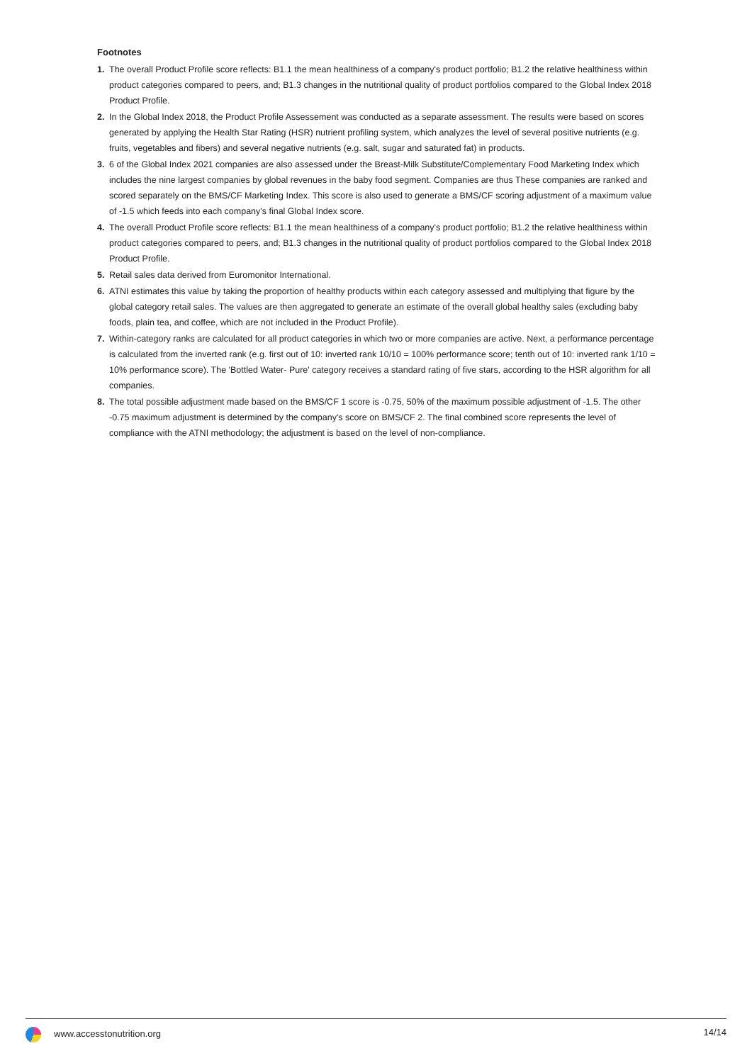Footnotes
1. The overall Product Profile score reflects: B1.1 the mean healthiness of a company's product portfolio; B1.2 the relative healthiness within product categories compared to peers, and; B1.3 changes in the nutritional quality of product portfolios compared to the Global Index 2018 Product Profile.
2. In the Global Index 2018, the Product Profile Assessement was conducted as a separate assessment. The results were based on scores generated by applying the Health Star Rating (HSR) nutrient profiling system, which analyzes the level of several positive nutrients (e.g. fruits, vegetables and fibers) and several negative nutrients (e.g. salt, sugar and saturated fat) in products.
3. 6 of the Global Index 2021 companies are also assessed under the Breast-Milk Substitute/Complementary Food Marketing Index which includes the nine largest companies by global revenues in the baby food segment. Companies are thus These companies are ranked and scored separately on the BMS/CF Marketing Index. This score is also used to generate a BMS/CF scoring adjustment of a maximum value of -1.5 which feeds into each company's final Global Index score.
4. The overall Product Profile score reflects: B1.1 the mean healthiness of a company's product portfolio; B1.2 the relative healthiness within product categories compared to peers, and; B1.3 changes in the nutritional quality of product portfolios compared to the Global Index 2018 Product Profile.
5. Retail sales data derived from Euromonitor International.
6. ATNI estimates this value by taking the proportion of healthy products within each category assessed and multiplying that figure by the global category retail sales. The values are then aggregated to generate an estimate of the overall global healthy sales (excluding baby foods, plain tea, and coffee, which are not included in the Product Profile).
7. Within-category ranks are calculated for all product categories in which two or more companies are active. Next, a performance percentage is calculated from the inverted rank (e.g. first out of 10: inverted rank 10/10 = 100% performance score; tenth out of 10: inverted rank 1/10 = 10% performance score). The 'Bottled Water- Pure' category receives a standard rating of five stars, according to the HSR algorithm for all companies.
8. The total possible adjustment made based on the BMS/CF 1 score is -0.75, 50% of the maximum possible adjustment of -1.5. The other -0.75 maximum adjustment is determined by the company's score on BMS/CF 2. The final combined score represents the level of compliance with the ATNI methodology; the adjustment is based on the level of non-compliance.
www.accesstonutrition.org 14/14